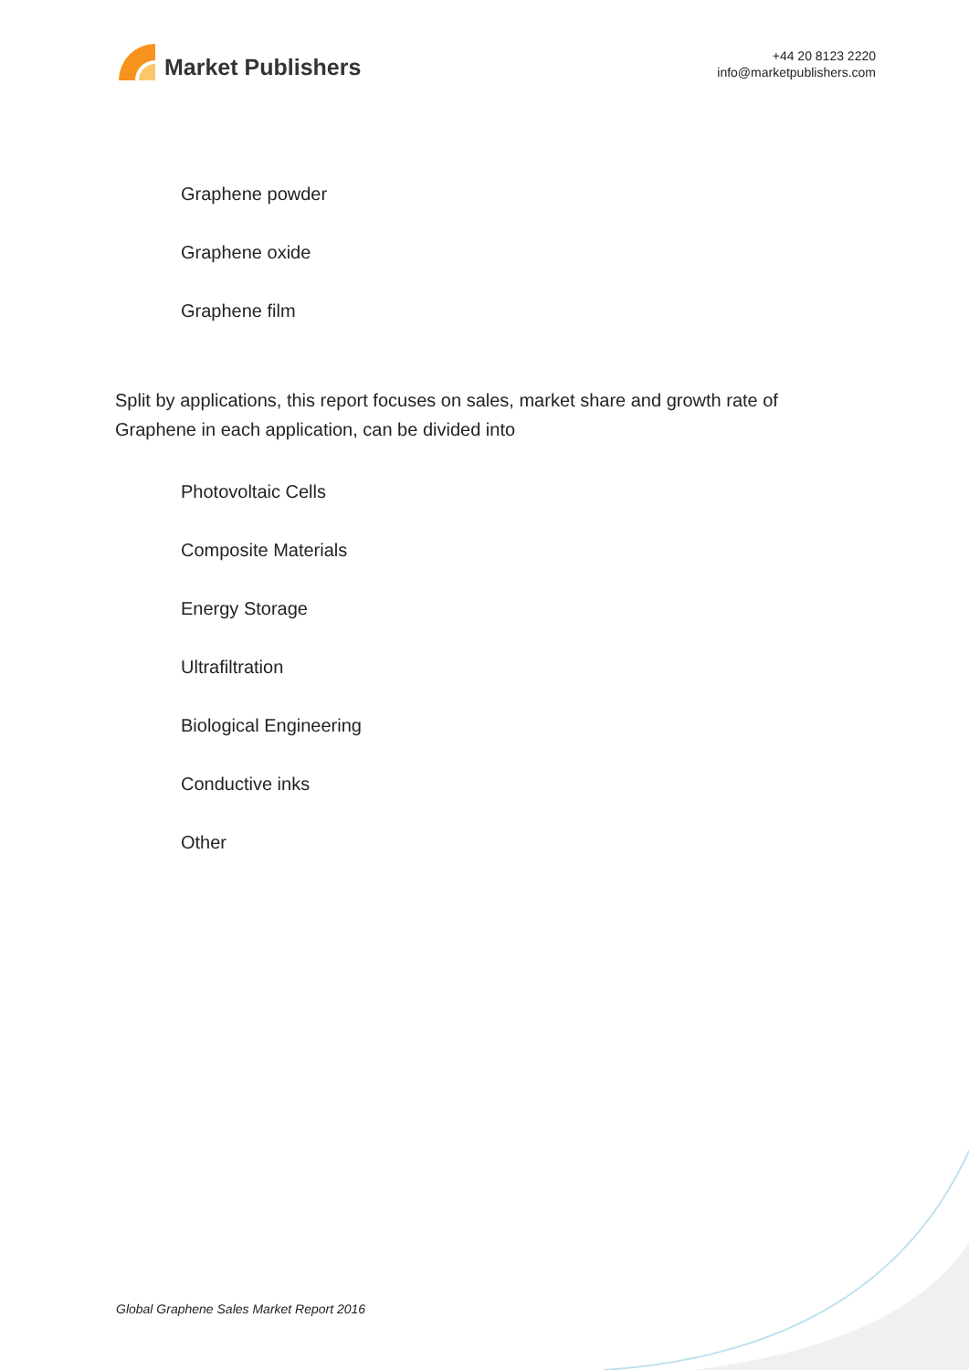Market Publishers
+44 20 8123 2220
info@marketpublishers.com
Graphene powder
Graphene oxide
Graphene film
Split by applications, this report focuses on sales, market share and growth rate of Graphene in each application, can be divided into
Photovoltaic Cells
Composite Materials
Energy Storage
Ultrafiltration
Biological Engineering
Conductive inks
Other
Global Graphene Sales Market Report 2016